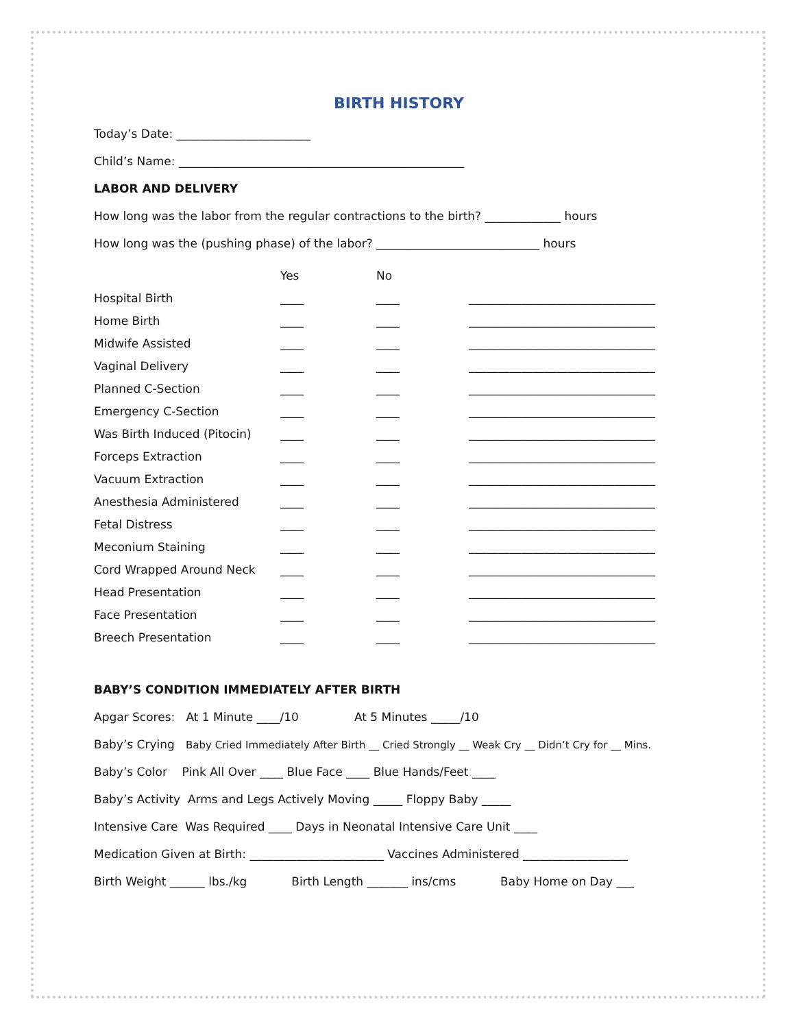BIRTH HISTORY
Today’s Date: _______________________
Child’s Name: _________________________________________________
LABOR AND DELIVERY
How long was the labor from the regular contractions to the birth? _____________ hours
How long was the (pushing phase) of the labor? ____________________________ hours
| | Yes | No | |
| --- | --- | --- | --- |
| Hospital Birth | ____ | ____ | ________________________________ |
| Home Birth | ____ | ____ | ________________________________ |
| Midwife Assisted | ____ | ____ | ________________________________ |
| Vaginal Delivery | ____ | ____ | ________________________________ |
| Planned C-Section | ____ | ____ | ________________________________ |
| Emergency C-Section | ____ | ____ | ________________________________ |
| Was Birth Induced (Pitocin) | ____ | ____ | ________________________________ |
| Forceps Extraction | ____ | ____ | ________________________________ |
| Vacuum Extraction | ____ | ____ | ________________________________ |
| Anesthesia Administered | ____ | ____ | ________________________________ |
| Fetal Distress | ____ | ____ | ________________________________ |
| Meconium Staining | ____ | ____ | ________________________________ |
| Cord Wrapped Around Neck | ____ | ____ | ________________________________ |
| Head Presentation | ____ | ____ | ________________________________ |
| Face Presentation | ____ | ____ | ________________________________ |
| Breech Presentation | ____ | ____ | ________________________________ |
BABY’S CONDITION IMMEDIATELY AFTER BIRTH
Apgar Scores: At 1 Minute ____/10 At 5 Minutes _____/10
Baby’s Crying Baby Cried Immediately After Birth __ Cried Strongly __ Weak Cry __ Didn’t Cry for __ Mins.
Baby’s Color Pink All Over ____ Blue Face ____ Blue Hands/Feet ____
Baby’s Activity Arms and Legs Actively Moving _____ Floppy Baby _____
Intensive Care Was Required ____ Days in Neonatal Intensive Care Unit ____
Medication Given at Birth: _______________________ Vaccines Administered __________________
Birth Weight ______ lbs./kg Birth Length _______ ins/cms Baby Home on Day ___